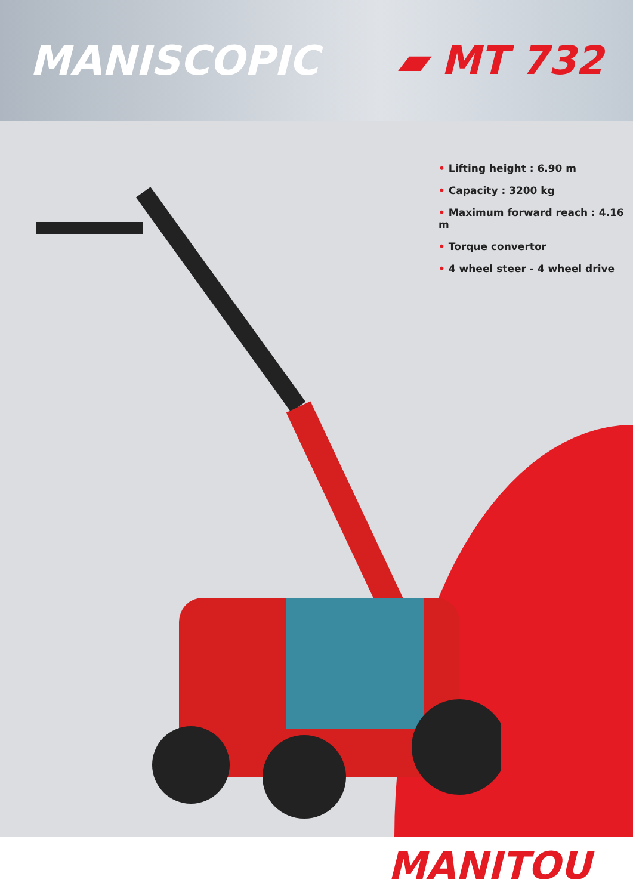MANISCOPIC ▰ MT 732
• Lifting height : 6.90 m
• Capacity : 3200 kg
• Maximum forward reach : 4.16 m
• Torque convertor
• 4 wheel steer - 4 wheel drive
MANITOU